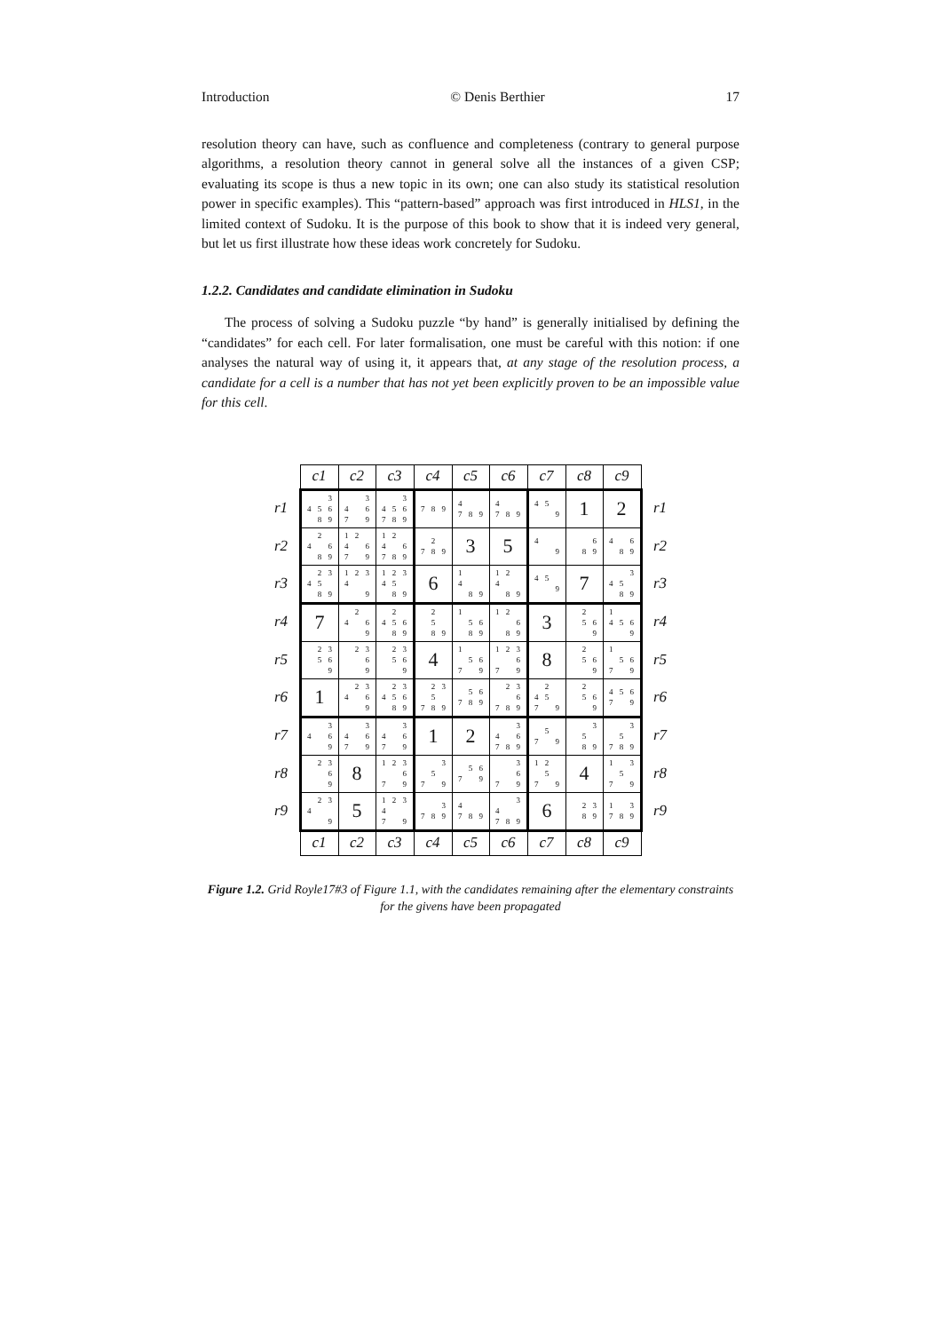Introduction © Denis Berthier 17
resolution theory can have, such as confluence and completeness (contrary to general purpose algorithms, a resolution theory cannot in general solve all the instances of a given CSP; evaluating its scope is thus a new topic in its own; one can also study its statistical resolution power in specific examples). This “pattern-based” approach was first introduced in HLS1, in the limited context of Sudoku. It is the purpose of this book to show that it is indeed very general, but let us first illustrate how these ideas work concretely for Sudoku.
1.2.2. Candidates and candidate elimination in Sudoku
The process of solving a Sudoku puzzle “by hand” is generally initialised by defining the “candidates” for each cell. For later formalisation, one must be careful with this notion: if one analyses the natural way of using it, it appears that, at any stage of the resolution process, a candidate for a cell is a number that has not yet been explicitly proven to be an impossible value for this cell.
| | c1 | c2 | c3 | c4 | c5 | c6 | c7 | c8 | c9 | |
| r1 | 3 4 5 6 8 9 | 3 4 6 7 9 | 3 4 5 6 7 8 9 | 7 8 9 | 4 7 8 9 | 4 7 8 9 | 4 5 9 | 1 | 2 | r1 |
| r2 | 2 4 6 8 9 | 1 2 4 6 7 9 | 1 2 4 6 7 8 9 | 2 7 8 9 | 3 | 5 | 4 9 | 6 8 9 | 4 6 8 9 | r2 |
| r3 | 2 3 4 5 8 9 | 1 2 3 4 9 | 1 2 3 4 5 8 9 | 6 | 1 4 8 9 | 1 2 4 8 9 | 4 5 9 | 7 | 3 4 5 8 9 | r3 |
| r4 | 7 | 2 4 6 9 | 2 4 5 6 8 9 | 2 5 8 9 | 1 5 6 8 9 | 1 2 6 8 9 | 3 | 2 5 6 9 | 1 4 5 6 9 | r4 |
| r5 | 2 3 5 6 9 | 2 3 6 9 | 2 3 5 6 9 | 4 | 1 5 6 7 9 | 1 2 3 6 7 9 | 8 | 2 5 6 9 | 1 5 6 7 9 | r5 |
| r6 | 1 | 2 3 4 6 9 | 2 3 4 5 6 8 9 | 2 3 5 7 8 9 | 5 6 7 8 9 | 2 3 6 7 8 9 | 2 4 5 7 9 | 2 5 6 9 | 4 5 6 7 9 | r6 |
| r7 | 3 4 6 9 | 3 4 6 7 9 | 3 4 6 7 9 | 1 | 2 | 3 4 6 7 8 9 | 5 7 9 | 3 5 8 9 | 3 5 7 8 9 | r7 |
| r8 | 2 3 6 9 | 8 | 1 2 3 6 7 9 | 3 5 7 9 | 5 6 7 9 | 3 6 7 9 | 1 2 5 7 9 | 4 | 1 3 5 7 9 | r8 |
| r9 | 2 3 4 9 | 5 | 1 2 3 4 7 9 | 3 7 8 9 | 4 7 8 9 | 3 4 7 8 9 | 6 | 2 3 8 9 | 1 3 7 8 9 | r9 |
| | c1 | c2 | c3 | c4 | c5 | c6 | c7 | c8 | c9 | |
Figure 1.2. Grid Royle17#3 of Figure 1.1, with the candidates remaining after the elementary constraints for the givens have been propagated